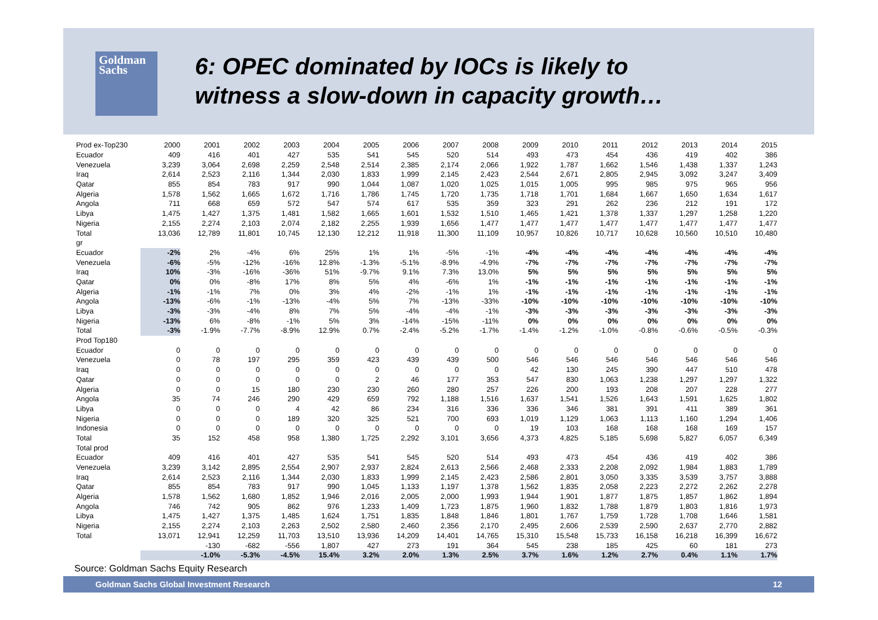Goldman
Sachs
6: OPEC dominated by IOCs is likely to
witness a slow-down in capacity growth…
| Prod ex-Top230 | 2000 | 2001 | 2002 | 2003 | 2004 | 2005 | 2006 | 2007 | 2008 | 2009 | 2010 | 2011 | 2012 | 2013 | 2014 | 2015 |
| Ecuador | 409 | 416 | 401 | 427 | 535 | 541 | 545 | 520 | 514 | 493 | 473 | 454 | 436 | 419 | 402 | 386 |
| Venezuela | 3,239 | 3,064 | 2,698 | 2,259 | 2,548 | 2,514 | 2,385 | 2,174 | 2,066 | 1,922 | 1,787 | 1,662 | 1,546 | 1,438 | 1,337 | 1,243 |
| Iraq | 2,614 | 2,523 | 2,116 | 1,344 | 2,030 | 1,833 | 1,999 | 2,145 | 2,423 | 2,544 | 2,671 | 2,805 | 2,945 | 3,092 | 3,247 | 3,409 |
| Qatar | 855 | 854 | 783 | 917 | 990 | 1,044 | 1,087 | 1,020 | 1,025 | 1,015 | 1,005 | 995 | 985 | 975 | 965 | 956 |
| Algeria | 1,578 | 1,562 | 1,665 | 1,672 | 1,716 | 1,786 | 1,745 | 1,720 | 1,735 | 1,718 | 1,701 | 1,684 | 1,667 | 1,650 | 1,634 | 1,617 |
| Angola | 711 | 668 | 659 | 572 | 547 | 574 | 617 | 535 | 359 | 323 | 291 | 262 | 236 | 212 | 191 | 172 |
| Libya | 1,475 | 1,427 | 1,375 | 1,481 | 1,582 | 1,665 | 1,601 | 1,532 | 1,510 | 1,465 | 1,421 | 1,378 | 1,337 | 1,297 | 1,258 | 1,220 |
| Nigeria | 2,155 | 2,274 | 2,103 | 2,074 | 2,182 | 2,255 | 1,939 | 1,656 | 1,477 | 1,477 | 1,477 | 1,477 | 1,477 | 1,477 | 1,477 | 1,477 |
| Total | 13,036 | 12,789 | 11,801 | 10,745 | 12,130 | 12,212 | 11,918 | 11,300 | 11,109 | 10,957 | 10,826 | 10,717 | 10,628 | 10,560 | 10,510 | 10,480 |
| gr | | | | | | | | | | | | | | | | |
| Ecuador | -2% | 2% | -4% | 6% | 25% | 1% | 1% | -5% | -1% | -4% | -4% | -4% | -4% | -4% | -4% | -4% |
| Venezuela | -6% | -5% | -12% | -16% | 12.8% | -1.3% | -5.1% | -8.9% | -4.9% | -7% | -7% | -7% | -7% | -7% | -7% | -7% |
| Iraq | 10% | -3% | -16% | -36% | 51% | -9.7% | 9.1% | 7.3% | 13.0% | 5% | 5% | 5% | 5% | 5% | 5% | 5% |
| Qatar | 0% | 0% | -8% | 17% | 8% | 5% | 4% | -6% | 1% | -1% | -1% | -1% | -1% | -1% | -1% | -1% |
| Algeria | -1% | -1% | 7% | 0% | 3% | 4% | -2% | -1% | 1% | -1% | -1% | -1% | -1% | -1% | -1% | -1% |
| Angola | -13% | -6% | -1% | -13% | -4% | 5% | 7% | -13% | -33% | -10% | -10% | -10% | -10% | -10% | -10% | -10% |
| Libya | -3% | -3% | -4% | 8% | 7% | 5% | -4% | -4% | -1% | -3% | -3% | -3% | -3% | -3% | -3% | -3% |
| Nigeria | -13% | 6% | -8% | -1% | 5% | 3% | -14% | -15% | -11% | 0% | 0% | 0% | 0% | 0% | 0% | 0% |
| Total | -3% | -1.9% | -7.7% | -8.9% | 12.9% | 0.7% | -2.4% | -5.2% | -1.7% | -1.4% | -1.2% | -1.0% | -0.8% | -0.6% | -0.5% | -0.3% |
| Prod Top180 | | | | | | | | | | | | | | | | |
| Ecuador | 0 | 0 | 0 | 0 | 0 | 0 | 0 | 0 | 0 | 0 | 0 | 0 | 0 | 0 | 0 | 0 |
| Venezuela | 0 | 78 | 197 | 295 | 359 | 423 | 439 | 439 | 500 | 546 | 546 | 546 | 546 | 546 | 546 | 546 |
| Iraq | 0 | 0 | 0 | 0 | 0 | 0 | 0 | 0 | 0 | 42 | 130 | 245 | 390 | 447 | 510 | 478 |
| Qatar | 0 | 0 | 0 | 0 | 0 | 2 | 46 | 177 | 353 | 547 | 830 | 1,063 | 1,238 | 1,297 | 1,297 | 1,322 |
| Algeria | 0 | 0 | 15 | 180 | 230 | 230 | 260 | 280 | 257 | 226 | 200 | 193 | 208 | 207 | 228 | 277 |
| Angola | 35 | 74 | 246 | 290 | 429 | 659 | 792 | 1,188 | 1,516 | 1,637 | 1,541 | 1,526 | 1,643 | 1,591 | 1,625 | 1,802 |
| Libya | 0 | 0 | 0 | 4 | 42 | 86 | 234 | 316 | 336 | 336 | 346 | 381 | 391 | 411 | 389 | 361 |
| Nigeria | 0 | 0 | 0 | 189 | 320 | 325 | 521 | 700 | 693 | 1,019 | 1,129 | 1,063 | 1,113 | 1,160 | 1,294 | 1,406 |
| Indonesia | 0 | 0 | 0 | 0 | 0 | 0 | 0 | 0 | 0 | 19 | 103 | 168 | 168 | 168 | 169 | 157 |
| Total | 35 | 152 | 458 | 958 | 1,380 | 1,725 | 2,292 | 3,101 | 3,656 | 4,373 | 4,825 | 5,185 | 5,698 | 5,827 | 6,057 | 6,349 |
| Total prod | | | | | | | | | | | | | | | | |
| Ecuador | 409 | 416 | 401 | 427 | 535 | 541 | 545 | 520 | 514 | 493 | 473 | 454 | 436 | 419 | 402 | 386 |
| Venezuela | 3,239 | 3,142 | 2,895 | 2,554 | 2,907 | 2,937 | 2,824 | 2,613 | 2,566 | 2,468 | 2,333 | 2,208 | 2,092 | 1,984 | 1,883 | 1,789 |
| Iraq | 2,614 | 2,523 | 2,116 | 1,344 | 2,030 | 1,833 | 1,999 | 2,145 | 2,423 | 2,586 | 2,801 | 3,050 | 3,335 | 3,539 | 3,757 | 3,888 |
| Qatar | 855 | 854 | 783 | 917 | 990 | 1,045 | 1,133 | 1,197 | 1,378 | 1,562 | 1,835 | 2,058 | 2,223 | 2,272 | 2,262 | 2,278 |
| Algeria | 1,578 | 1,562 | 1,680 | 1,852 | 1,946 | 2,016 | 2,005 | 2,000 | 1,993 | 1,944 | 1,901 | 1,877 | 1,875 | 1,857 | 1,862 | 1,894 |
| Angola | 746 | 742 | 905 | 862 | 976 | 1,233 | 1,409 | 1,723 | 1,875 | 1,960 | 1,832 | 1,788 | 1,879 | 1,803 | 1,816 | 1,973 |
| Libya | 1,475 | 1,427 | 1,375 | 1,485 | 1,624 | 1,751 | 1,835 | 1,848 | 1,846 | 1,801 | 1,767 | 1,759 | 1,728 | 1,708 | 1,646 | 1,581 |
| Nigeria | 2,155 | 2,274 | 2,103 | 2,263 | 2,502 | 2,580 | 2,460 | 2,356 | 2,170 | 2,495 | 2,606 | 2,539 | 2,590 | 2,637 | 2,770 | 2,882 |
| Total | 13,071 | 12,941 | 12,259 | 11,703 | 13,510 | 13,936 | 14,209 | 14,401 | 14,765 | 15,310 | 15,548 | 15,733 | 16,158 | 16,218 | 16,399 | 16,672 |
| | | -130 | -682 | -556 | 1,807 | 427 | 273 | 191 | 364 | 545 | 238 | 185 | 425 | 60 | 181 | 273 |
| | | -1.0% | -5.3% | -4.5% | 15.4% | 3.2% | 2.0% | 1.3% | 2.5% | 3.7% | 1.6% | 1.2% | 2.7% | 0.4% | 1.1% | 1.7% |
Source: Goldman Sachs Equity Research
Goldman Sachs Global Investment Research 12